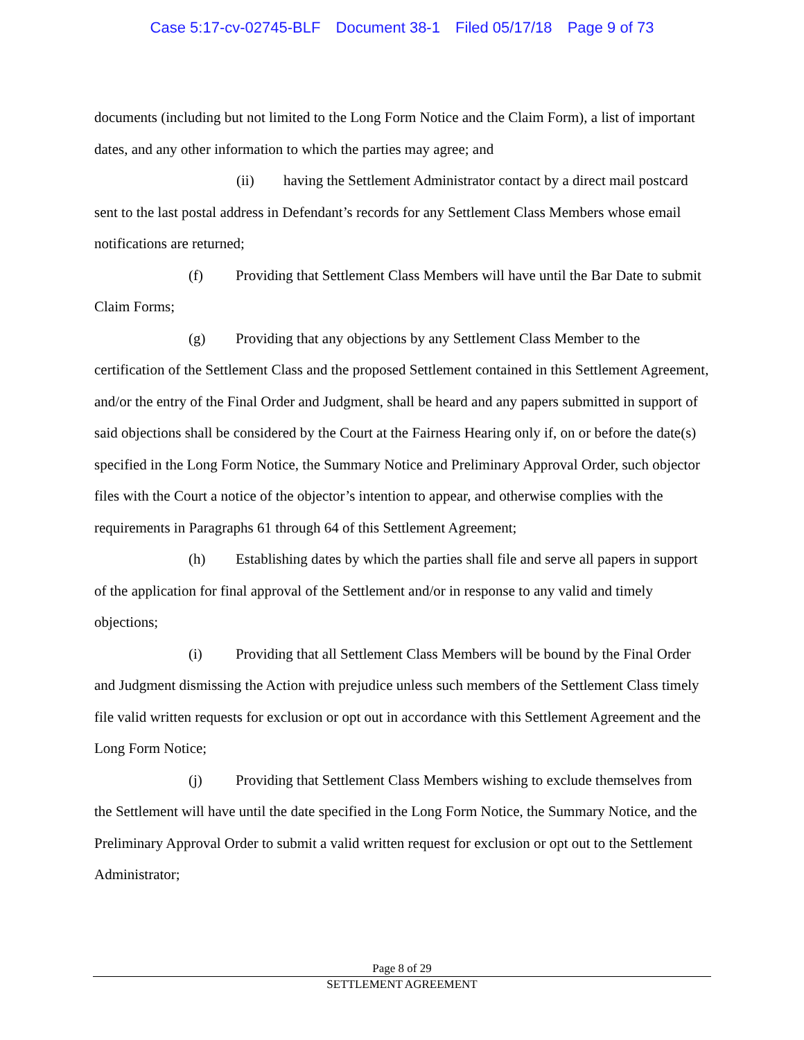Case 5:17-cv-02745-BLF Document 38-1 Filed 05/17/18 Page 9 of 73
documents (including but not limited to the Long Form Notice and the Claim Form), a list of important dates, and any other information to which the parties may agree; and
(ii) having the Settlement Administrator contact by a direct mail postcard sent to the last postal address in Defendant’s records for any Settlement Class Members whose email notifications are returned;
(f) Providing that Settlement Class Members will have until the Bar Date to submit Claim Forms;
(g) Providing that any objections by any Settlement Class Member to the certification of the Settlement Class and the proposed Settlement contained in this Settlement Agreement, and/or the entry of the Final Order and Judgment, shall be heard and any papers submitted in support of said objections shall be considered by the Court at the Fairness Hearing only if, on or before the date(s) specified in the Long Form Notice, the Summary Notice and Preliminary Approval Order, such objector files with the Court a notice of the objector’s intention to appear, and otherwise complies with the requirements in Paragraphs 61 through 64 of this Settlement Agreement;
(h) Establishing dates by which the parties shall file and serve all papers in support of the application for final approval of the Settlement and/or in response to any valid and timely objections;
(i) Providing that all Settlement Class Members will be bound by the Final Order and Judgment dismissing the Action with prejudice unless such members of the Settlement Class timely file valid written requests for exclusion or opt out in accordance with this Settlement Agreement and the Long Form Notice;
(j) Providing that Settlement Class Members wishing to exclude themselves from the Settlement will have until the date specified in the Long Form Notice, the Summary Notice, and the Preliminary Approval Order to submit a valid written request for exclusion or opt out to the Settlement Administrator;
Page 8 of 29
SETTLEMENT AGREEMENT